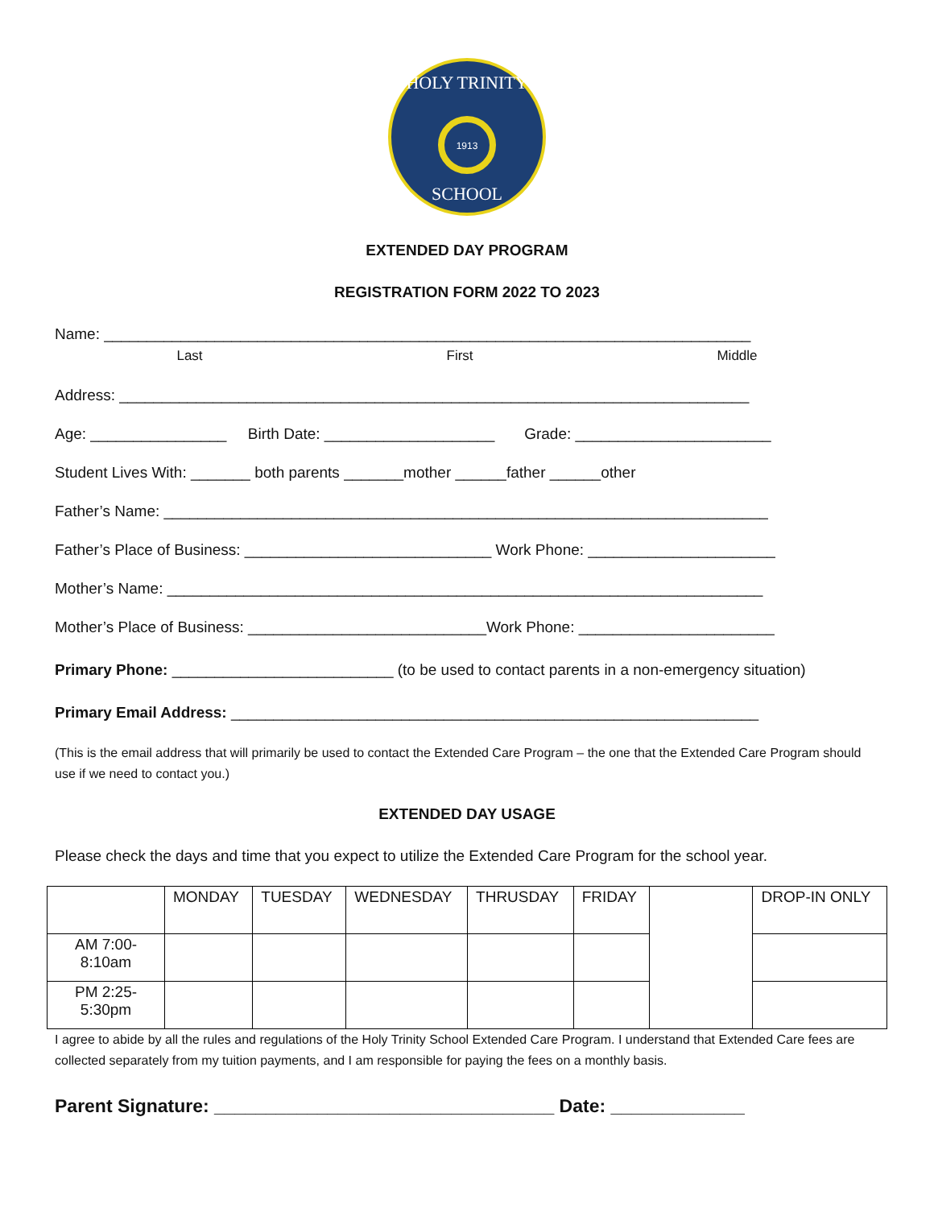HOLY TRINITY
SCHOOL
1913
EXTENDED DAY PROGRAM
REGISTRATION FORM 2022 TO 2023
Name: ____________________________________________________________________________
Last First Middle
Address: __________________________________________________________________________
Age: ________________ Birth Date: ____________________ Grade: _______________________
Student Lives With: _______ both parents _______mother ______father ______other
Father’s Name: _______________________________________________________________________
Father’s Place of Business: _____________________________ Work Phone: ______________________
Mother’s Name: ______________________________________________________________________
Mother’s Place of Business: ____________________________Work Phone: _______________________
Primary Phone: __________________________ (to be used to contact parents in a non-emergency situation)
Primary Email Address: ______________________________________________________________
(This is the email address that will primarily be used to contact the Extended Care Program – the one that the Extended Care Program should use if we need to contact you.)
EXTENDED DAY USAGE
Please check the days and time that you expect to utilize the Extended Care Program for the school year.
| | MONDAY | TUESDAY | WEDNESDAY | THRUSDAY | FRIDAY | | DROP-IN ONLY |
| AM 7:00-8:10am | | | | | | | |
| PM 2:25-5:30pm | | | | | | | |
I agree to abide by all the rules and regulations of the Holy Trinity School Extended Care Program. I understand that Extended Care fees are collected separately from my tuition payments, and I am responsible for paying the fees on a monthly basis.
Parent Signature: _________________________________ Date: _____________